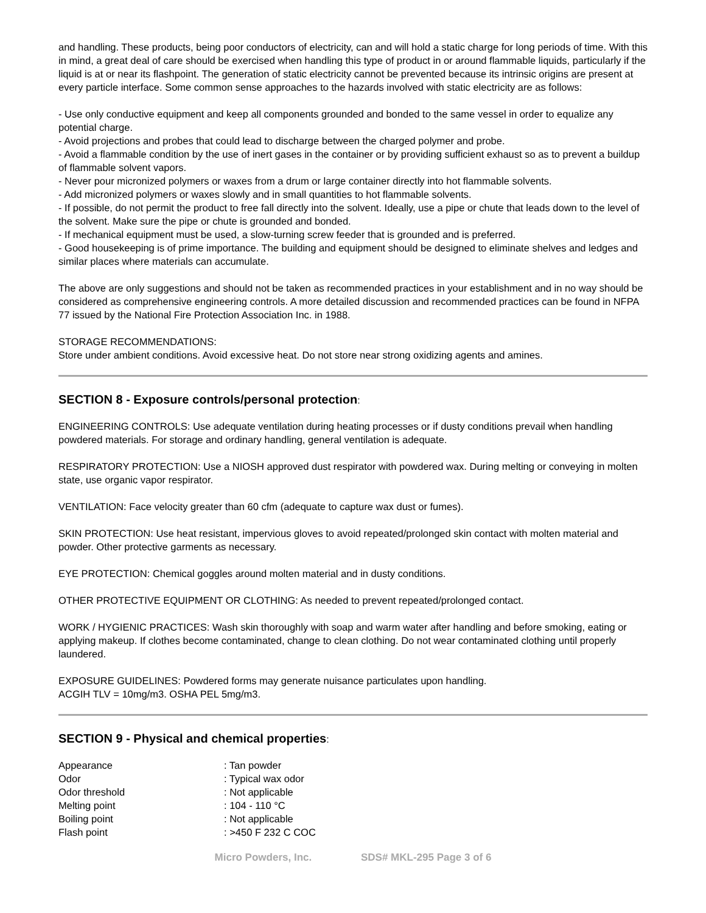and handling. These products, being poor conductors of electricity, can and will hold a static charge for long periods of time. With this in mind, a great deal of care should be exercised when handling this type of product in or around flammable liquids, particularly if the liquid is at or near its flashpoint. The generation of static electricity cannot be prevented because its intrinsic origins are present at every particle interface. Some common sense approaches to the hazards involved with static electricity are as follows:
- Use only conductive equipment and keep all components grounded and bonded to the same vessel in order to equalize any potential charge.
- Avoid projections and probes that could lead to discharge between the charged polymer and probe.
- Avoid a flammable condition by the use of inert gases in the container or by providing sufficient exhaust so as to prevent a buildup of flammable solvent vapors.
- Never pour micronized polymers or waxes from a drum or large container directly into hot flammable solvents.
- Add micronized polymers or waxes slowly and in small quantities to hot flammable solvents.
- If possible, do not permit the product to free fall directly into the solvent. Ideally, use a pipe or chute that leads down to the level of the solvent. Make sure the pipe or chute is grounded and bonded.
- If mechanical equipment must be used, a slow-turning screw feeder that is grounded and is preferred.
- Good housekeeping is of prime importance. The building and equipment should be designed to eliminate shelves and ledges and similar places where materials can accumulate.
The above are only suggestions and should not be taken as recommended practices in your establishment and in no way should be considered as comprehensive engineering controls. A more detailed discussion and recommended practices can be found in NFPA 77 issued by the National Fire Protection Association Inc. in 1988.
STORAGE RECOMMENDATIONS:
Store under ambient conditions. Avoid excessive heat. Do not store near strong oxidizing agents and amines.
SECTION 8 - Exposure controls/personal protection:
ENGINEERING CONTROLS: Use adequate ventilation during heating processes or if dusty conditions prevail when handling powdered materials. For storage and ordinary handling, general ventilation is adequate.
RESPIRATORY PROTECTION: Use a NIOSH approved dust respirator with powdered wax. During melting or conveying in molten state, use organic vapor respirator.
VENTILATION: Face velocity greater than 60 cfm (adequate to capture wax dust or fumes).
SKIN PROTECTION: Use heat resistant, impervious gloves to avoid repeated/prolonged skin contact with molten material and powder. Other protective garments as necessary.
EYE PROTECTION: Chemical goggles around molten material and in dusty conditions.
OTHER PROTECTIVE EQUIPMENT OR CLOTHING: As needed to prevent repeated/prolonged contact.
WORK / HYGIENIC PRACTICES: Wash skin thoroughly with soap and warm water after handling and before smoking, eating or applying makeup. If clothes become contaminated, change to clean clothing. Do not wear contaminated clothing until properly laundered.
EXPOSURE GUIDELINES: Powdered forms may generate nuisance particulates upon handling.
ACGIH TLV = 10mg/m3. OSHA PEL 5mg/m3.
SECTION 9 - Physical and chemical properties:
| Appearance | : Tan powder |
| Odor | : Typical wax odor |
| Odor threshold | : Not applicable |
| Melting point | : 104 - 110 °C |
| Boiling point | : Not applicable |
| Flash point | : >450 F 232 C COC |
Micro Powders, Inc. SDS# MKL-295 Page 3 of 6